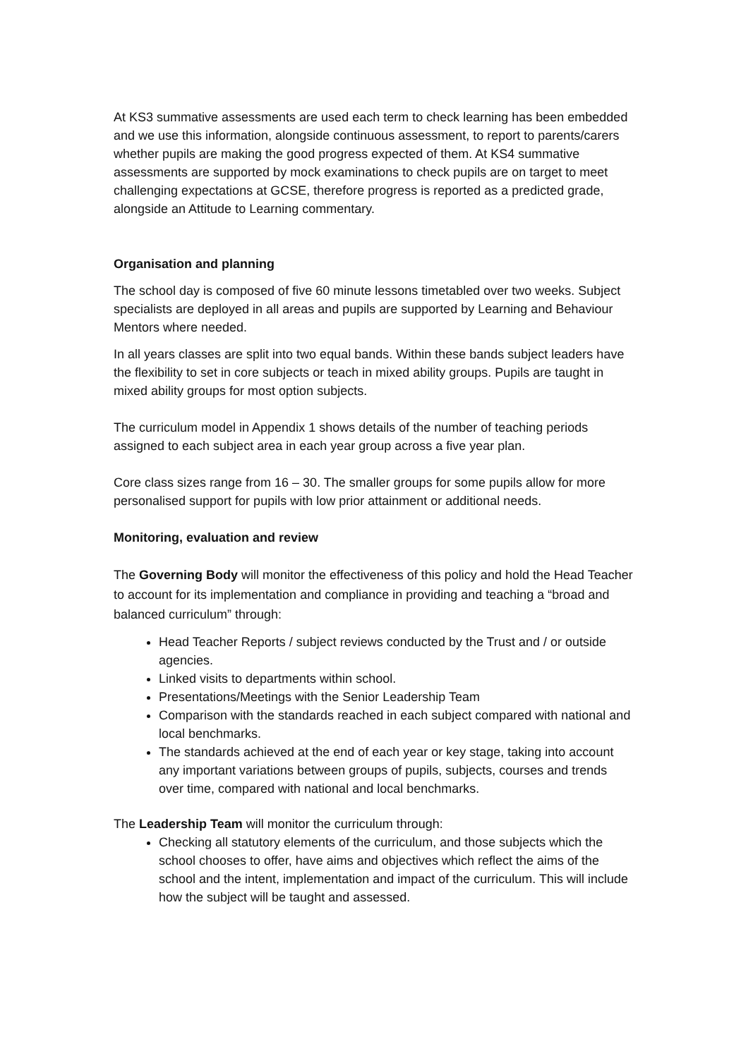At KS3 summative assessments are used each term to check learning has been embedded and we use this information, alongside continuous assessment, to report to parents/carers whether pupils are making the good progress expected of them. At KS4 summative assessments are supported by mock examinations to check pupils are on target to meet challenging expectations at GCSE, therefore progress is reported as a predicted grade, alongside an Attitude to Learning commentary.
Organisation and planning
The school day is composed of five 60 minute lessons timetabled over two weeks. Subject specialists are deployed in all areas and pupils are supported by Learning and Behaviour Mentors where needed.
In all years classes are split into two equal bands. Within these bands subject leaders have the flexibility to set in core subjects or teach in mixed ability groups. Pupils are taught in mixed ability groups for most option subjects.
The curriculum model in Appendix 1 shows details of the number of teaching periods assigned to each subject area in each year group across a five year plan.
Core class sizes range from 16 – 30. The smaller groups for some pupils allow for more personalised support for pupils with low prior attainment or additional needs.
Monitoring, evaluation and review
The Governing Body will monitor the effectiveness of this policy and hold the Head Teacher to account for its implementation and compliance in providing and teaching a “broad and balanced curriculum” through:
Head Teacher Reports / subject reviews conducted by the Trust and / or outside agencies.
Linked visits to departments within school.
Presentations/Meetings with the Senior Leadership Team
Comparison with the standards reached in each subject compared with national and local benchmarks.
The standards achieved at the end of each year or key stage, taking into account any important variations between groups of pupils, subjects, courses and trends over time, compared with national and local benchmarks.
The Leadership Team will monitor the curriculum through:
Checking all statutory elements of the curriculum, and those subjects which the school chooses to offer, have aims and objectives which reflect the aims of the school and the intent, implementation and impact of the curriculum. This will include how the subject will be taught and assessed.